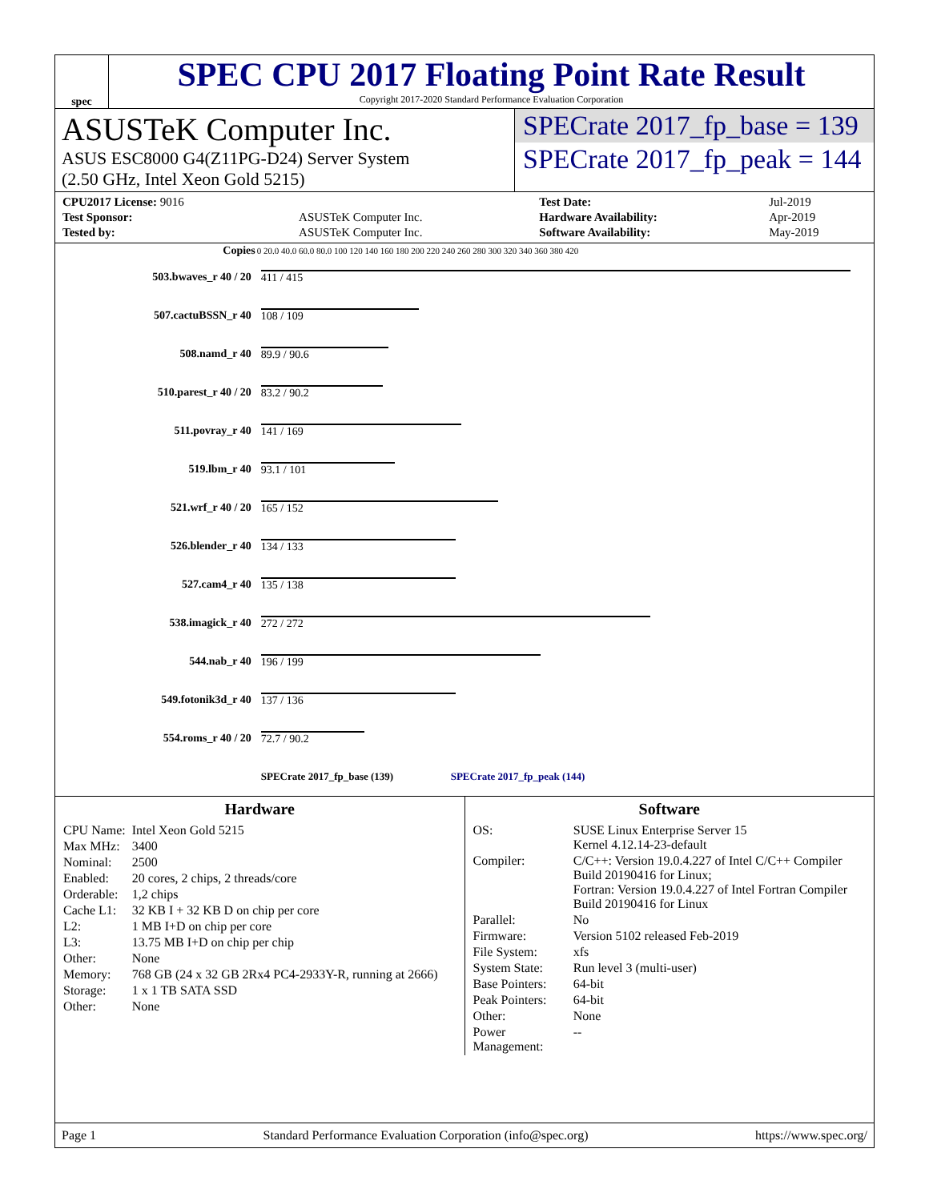spec
SPEC CPU 2017 Floating Point Rate Result
Copyright 2017-2020 Standard Performance Evaluation Corporation
ASUSTeK Computer Inc.
ASUS ESC8000 G4(Z11PG-D24) Server System
(2.50 GHz, Intel Xeon Gold 5215)
SPECrate 2017_fp_base = 139
SPECrate 2017_fp_peak = 144
| CPU2017 License: 9016 | | Test Date: | Jul-2019 |
| Test Sponsor: | ASUSTeK Computer Inc. | Hardware Availability: | Apr-2019 |
| Tested by: | ASUSTeK Computer Inc. | Software Availability: | May-2019 |
| Copies | 0 20.0 40.0 60.0 80.0 100 120 140 160 180 200 220 240 260 280 300 320 340 360 380 420 |
| --- | --- |
| 503.bwaves_r 40 / 20 | 411 / 415 |
| 507.cactuBSSN_r 40 | 108 / 109 |
| 508.namd_r 40 | 89.9 / 90.6 |
| 510.parest_r 40 / 20 | 83.2 / 90.2 |
| 511.povray_r 40 | 141 / 169 |
| 519.lbm_r 40 | 93.1 / 101 |
| 521.wrf_r 40 / 20 | 165 / 152 |
| 526.blender_r 40 | 134 / 133 |
| 527.cam4_r 40 | 135 / 138 |
| 538.imagick_r 40 | 272 / 272 |
| 544.nab_r 40 | 196 / 199 |
| 549.fotonik3d_r 40 | 137 / 136 |
| 554.roms_r 40 / 20 | 72.7 / 90.2 |
| | SPECrate 2017_fp_base (139) SPECrate 2017_fp_peak (144) |
Hardware
| CPU Name: | Intel Xeon Gold 5215 |
| Max MHz: | 3400 |
| Nominal: | 2500 |
| Enabled: | 20 cores, 2 chips, 2 threads/core |
| Orderable: | 1,2 chips |
| Cache L1: | 32 KB I + 32 KB D on chip per core |
| L2: | 1 MB I+D on chip per core |
| L3: | 13.75 MB I+D on chip per chip |
| Other: | None |
| Memory: | 768 GB (24 x 32 GB 2Rx4 PC4-2933Y-R, running at 2666) |
| Storage: | 1 x 1 TB SATA SSD |
| Other: | None |
Software
| OS: | SUSE Linux Enterprise Server 15 Kernel 4.12.14-23-default |
| Compiler: | C/C++: Version 19.0.4.227 of Intel C/C++ Compiler Build 20190416 for Linux; Fortran: Version 19.0.4.227 of Intel Fortran Compiler Build 20190416 for Linux |
| Parallel: | No |
| Firmware: | Version 5102 released Feb-2019 |
| File System: | xfs |
| System State: | Run level 3 (multi-user) |
| Base Pointers: | 64-bit |
| Peak Pointers: | 64-bit |
| Other: | None |
| Power Management: | -- |
Page 1 Standard Performance Evaluation Corporation (info@spec.org) https://www.spec.org/